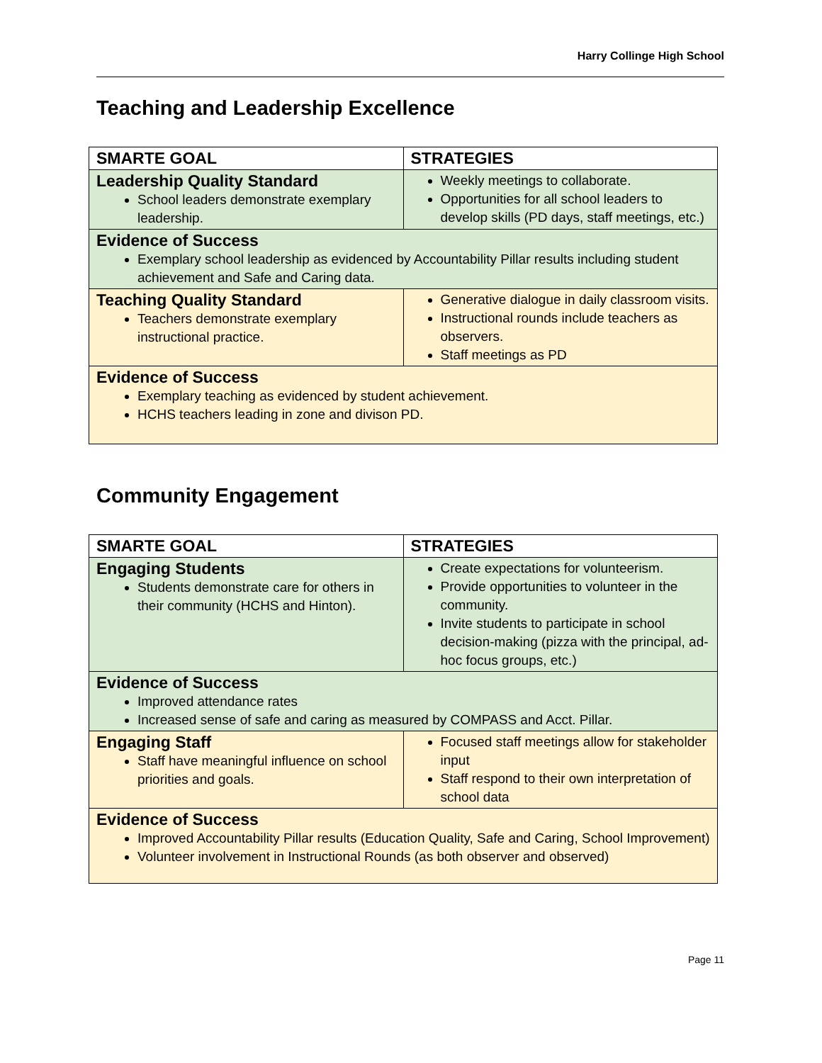Harry Collinge High School
Teaching and Leadership Excellence
| SMARTE GOAL | STRATEGIES |
| --- | --- |
| Leadership Quality Standard School leaders demonstrate exemplary leadership. | Weekly meetings to collaborate. Opportunities for all school leaders to develop skills (PD days, staff meetings, etc.) |
| Evidence of Success Exemplary school leadership as evidenced by Accountability Pillar results including student achievement and Safe and Caring data. | |
| Teaching Quality Standard Teachers demonstrate exemplary instructional practice. | Generative dialogue in daily classroom visits. Instructional rounds include teachers as observers. Staff meetings as PD |
| Evidence of Success Exemplary teaching as evidenced by student achievement. HCHS teachers leading in zone and divison PD. | |
Community Engagement
| SMARTE GOAL | STRATEGIES |
| --- | --- |
| Engaging Students Students demonstrate care for others in their community (HCHS and Hinton). | Create expectations for volunteerism. Provide opportunities to volunteer in the community. Invite students to participate in school decision-making (pizza with the principal, ad-hoc focus groups, etc.) |
| Evidence of Success Improved attendance rates Increased sense of safe and caring as measured by COMPASS and Acct. Pillar. | |
| Engaging Staff Staff have meaningful influence on school priorities and goals. | Focused staff meetings allow for stakeholder input Staff respond to their own interpretation of school data |
| Evidence of Success Improved Accountability Pillar results (Education Quality, Safe and Caring, School Improvement) Volunteer involvement in Instructional Rounds (as both observer and observed) | |
Page 11